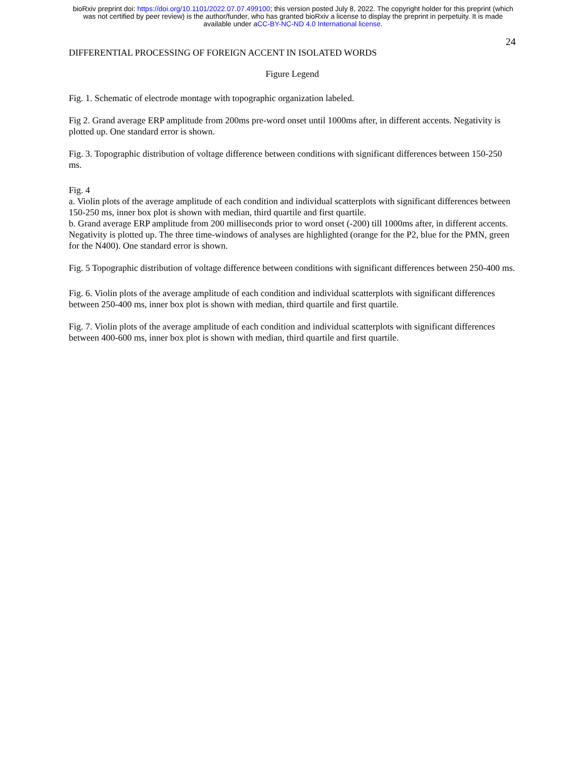bioRxiv preprint doi: https://doi.org/10.1101/2022.07.07.499100; this version posted July 8, 2022. The copyright holder for this preprint (which
was not certified by peer review) is the author/funder, who has granted bioRxiv a license to display the preprint in perpetuity. It is made
available under aCC-BY-NC-ND 4.0 International license.
24
DIFFERENTIAL PROCESSING OF FOREIGN ACCENT IN ISOLATED WORDS
Figure Legend
Fig. 1. Schematic of electrode montage with topographic organization labeled.
Fig 2. Grand average ERP amplitude from 200ms pre-word onset until 1000ms after, in different accents. Negativity is plotted up. One standard error is shown.
Fig. 3. Topographic distribution of voltage difference between conditions with significant differences between 150-250 ms.
Fig. 4
a. Violin plots of the average amplitude of each condition and individual scatterplots with significant differences between 150-250 ms, inner box plot is shown with median, third quartile and first quartile.
b. Grand average ERP amplitude from 200 milliseconds prior to word onset (-200) till 1000ms after, in different accents. Negativity is plotted up. The three time-windows of analyses are highlighted (orange for the P2, blue for the PMN, green for the N400). One standard error is shown.
Fig. 5 Topographic distribution of voltage difference between conditions with significant differences between 250-400 ms.
Fig. 6. Violin plots of the average amplitude of each condition and individual scatterplots with significant differences between 250-400 ms, inner box plot is shown with median, third quartile and first quartile.
Fig. 7. Violin plots of the average amplitude of each condition and individual scatterplots with significant differences between 400-600 ms, inner box plot is shown with median, third quartile and first quartile.